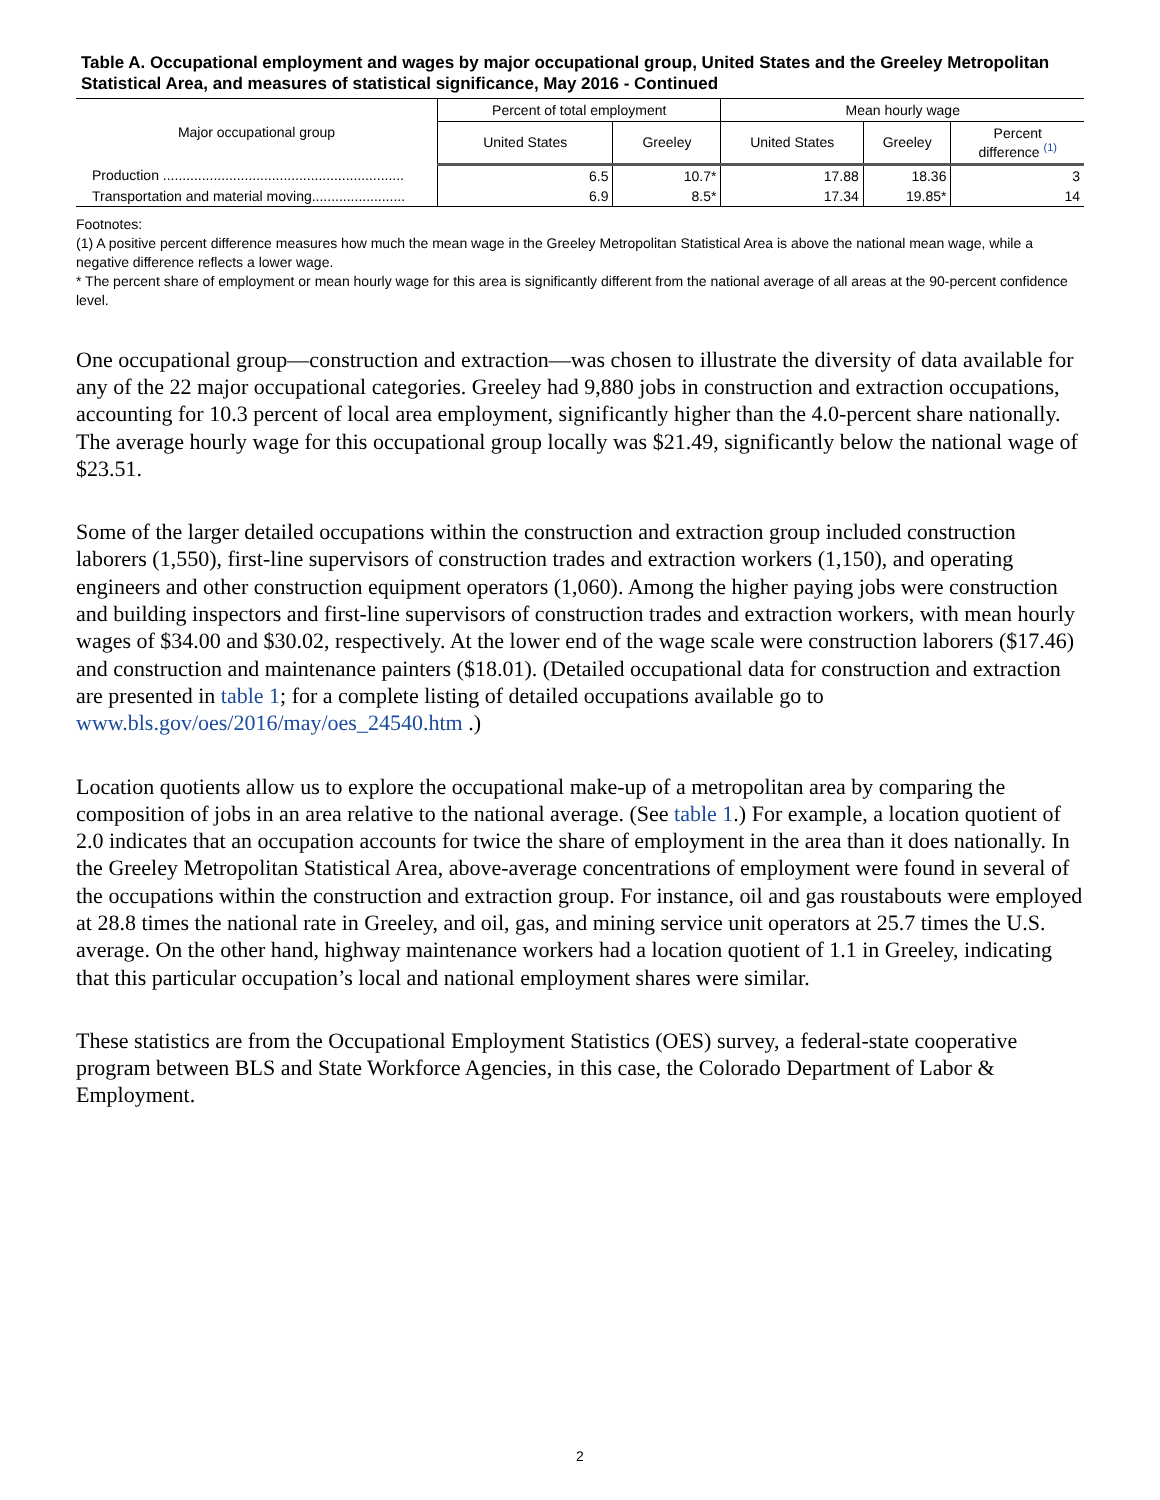Table A. Occupational employment and wages by major occupational group, United States and the Greeley Metropolitan Statistical Area, and measures of statistical significance, May 2016 - Continued
| Major occupational group | Percent of total employment | | Mean hourly wage | | |
| --- | --- | --- | --- | --- | --- |
| | United States | Greeley | United States | Greeley | Percent difference <sup>(1)</sup> |
| Production .............................................................. | 6.5 | 10.7* | 17.88 | 18.36 | 3 |
| Transportation and material moving........................ | 6.9 | 8.5* | 17.34 | 19.85* | 14 |
Footnotes:
(1) A positive percent difference measures how much the mean wage in the Greeley Metropolitan Statistical Area is above the national mean wage, while a negative difference reflects a lower wage.
* The percent share of employment or mean hourly wage for this area is significantly different from the national average of all areas at the 90-percent confidence level.
One occupational group—construction and extraction—was chosen to illustrate the diversity of data available for any of the 22 major occupational categories. Greeley had 9,880 jobs in construction and extraction occupations, accounting for 10.3 percent of local area employment, significantly higher than the 4.0-percent share nationally. The average hourly wage for this occupational group locally was $21.49, significantly below the national wage of $23.51.
Some of the larger detailed occupations within the construction and extraction group included construction laborers (1,550), first-line supervisors of construction trades and extraction workers (1,150), and operating engineers and other construction equipment operators (1,060). Among the higher paying jobs were construction and building inspectors and first-line supervisors of construction trades and extraction workers, with mean hourly wages of $34.00 and $30.02, respectively. At the lower end of the wage scale were construction laborers ($17.46) and construction and maintenance painters ($18.01). (Detailed occupational data for construction and extraction are presented in table 1; for a complete listing of detailed occupations available go to www.bls.gov/oes/2016/may/oes_24540.htm .)
Location quotients allow us to explore the occupational make-up of a metropolitan area by comparing the composition of jobs in an area relative to the national average. (See table 1.) For example, a location quotient of 2.0 indicates that an occupation accounts for twice the share of employment in the area than it does nationally. In the Greeley Metropolitan Statistical Area, above-average concentrations of employment were found in several of the occupations within the construction and extraction group. For instance, oil and gas roustabouts were employed at 28.8 times the national rate in Greeley, and oil, gas, and mining service unit operators at 25.7 times the U.S. average. On the other hand, highway maintenance workers had a location quotient of 1.1 in Greeley, indicating that this particular occupation’s local and national employment shares were similar.
These statistics are from the Occupational Employment Statistics (OES) survey, a federal-state cooperative program between BLS and State Workforce Agencies, in this case, the Colorado Department of Labor & Employment.
2